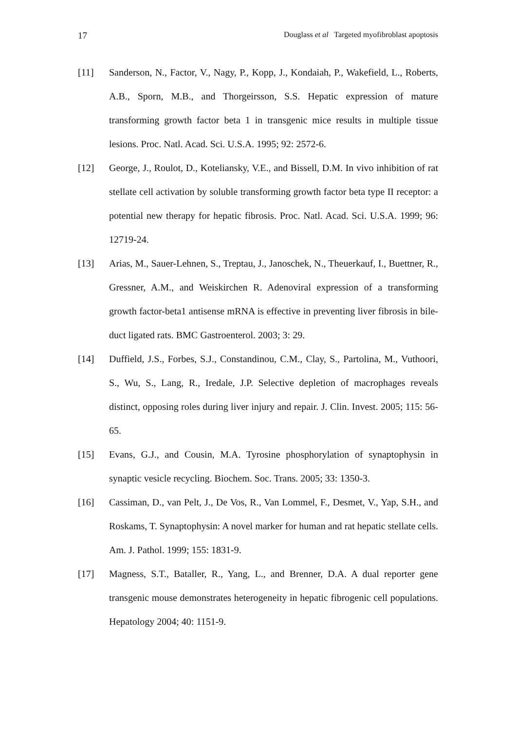17 Douglass et al Targeted myofibroblast apoptosis
[11] Sanderson, N., Factor, V., Nagy, P., Kopp, J., Kondaiah, P., Wakefield, L., Roberts, A.B., Sporn, M.B., and Thorgeirsson, S.S. Hepatic expression of mature transforming growth factor beta 1 in transgenic mice results in multiple tissue lesions. Proc. Natl. Acad. Sci. U.S.A. 1995; 92: 2572-6.
[12] George, J., Roulot, D., Koteliansky, V.E., and Bissell, D.M. In vivo inhibition of rat stellate cell activation by soluble transforming growth factor beta type II receptor: a potential new therapy for hepatic fibrosis. Proc. Natl. Acad. Sci. U.S.A. 1999; 96: 12719-24.
[13] Arias, M., Sauer-Lehnen, S., Treptau, J., Janoschek, N., Theuerkauf, I., Buettner, R., Gressner, A.M., and Weiskirchen R. Adenoviral expression of a transforming growth factor-beta1 antisense mRNA is effective in preventing liver fibrosis in bile-duct ligated rats. BMC Gastroenterol. 2003; 3: 29.
[14] Duffield, J.S., Forbes, S.J., Constandinou, C.M., Clay, S., Partolina, M., Vuthoori, S., Wu, S., Lang, R., Iredale, J.P. Selective depletion of macrophages reveals distinct, opposing roles during liver injury and repair. J. Clin. Invest. 2005; 115: 56-65.
[15] Evans, G.J., and Cousin, M.A. Tyrosine phosphorylation of synaptophysin in synaptic vesicle recycling. Biochem. Soc. Trans. 2005; 33: 1350-3.
[16] Cassiman, D., van Pelt, J., De Vos, R., Van Lommel, F., Desmet, V., Yap, S.H., and Roskams, T. Synaptophysin: A novel marker for human and rat hepatic stellate cells. Am. J. Pathol. 1999; 155: 1831-9.
[17] Magness, S.T., Bataller, R., Yang, L., and Brenner, D.A. A dual reporter gene transgenic mouse demonstrates heterogeneity in hepatic fibrogenic cell populations. Hepatology 2004; 40: 1151-9.